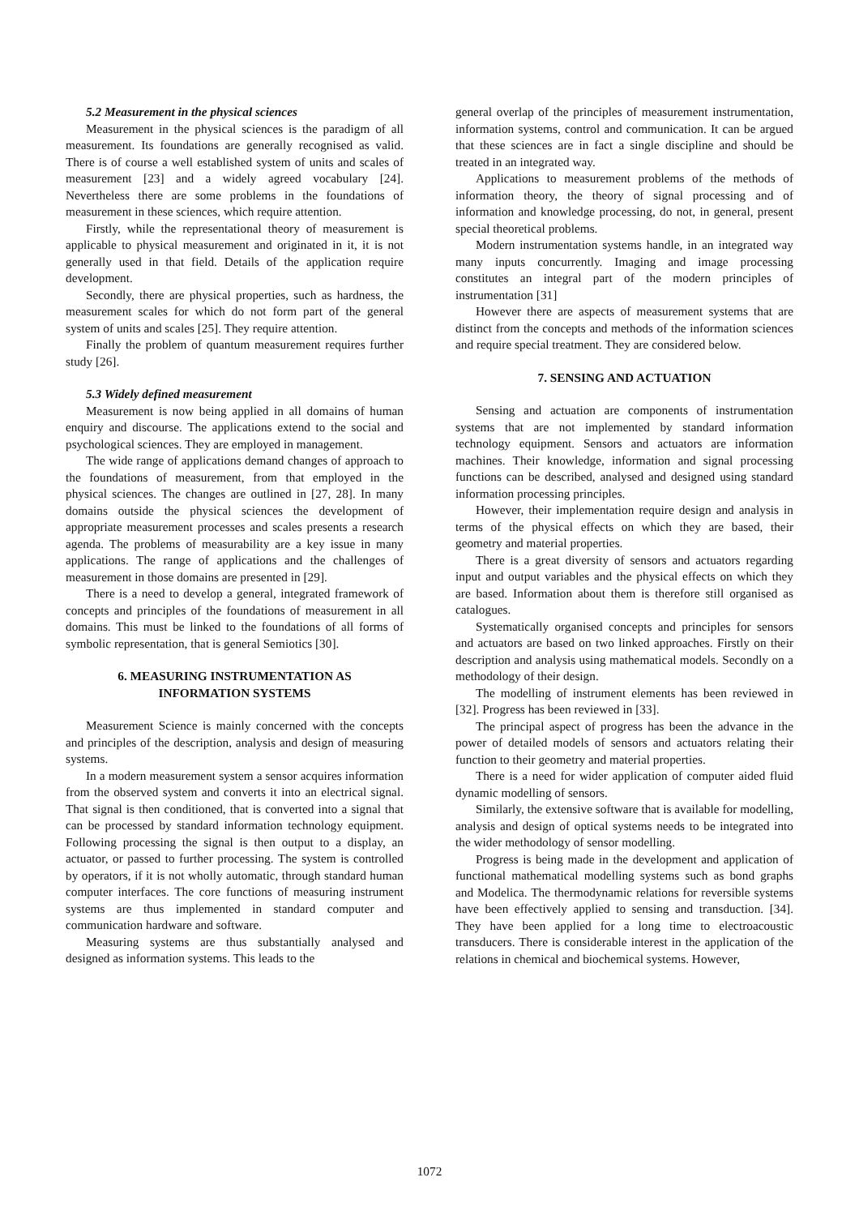5.2 Measurement in the physical sciences
Measurement in the physical sciences is the paradigm of all measurement. Its foundations are generally recognised as valid. There is of course a well established system of units and scales of measurement [23] and a widely agreed vocabulary [24]. Nevertheless there are some problems in the foundations of measurement in these sciences, which require attention.
Firstly, while the representational theory of measurement is applicable to physical measurement and originated in it, it is not generally used in that field. Details of the application require development.
Secondly, there are physical properties, such as hardness, the measurement scales for which do not form part of the general system of units and scales [25]. They require attention.
Finally the problem of quantum measurement requires further study [26].
5.3 Widely defined measurement
Measurement is now being applied in all domains of human enquiry and discourse. The applications extend to the social and psychological sciences. They are employed in management.
The wide range of applications demand changes of approach to the foundations of measurement, from that employed in the physical sciences. The changes are outlined in [27, 28]. In many domains outside the physical sciences the development of appropriate measurement processes and scales presents a research agenda. The problems of measurability are a key issue in many applications. The range of applications and the challenges of measurement in those domains are presented in [29].
There is a need to develop a general, integrated framework of concepts and principles of the foundations of measurement in all domains. This must be linked to the foundations of all forms of symbolic representation, that is general Semiotics [30].
6. MEASURING INSTRUMENTATION AS
INFORMATION SYSTEMS
Measurement Science is mainly concerned with the concepts and principles of the description, analysis and design of measuring systems.
In a modern measurement system a sensor acquires information from the observed system and converts it into an electrical signal. That signal is then conditioned, that is converted into a signal that can be processed by standard information technology equipment. Following processing the signal is then output to a display, an actuator, or passed to further processing. The system is controlled by operators, if it is not wholly automatic, through standard human computer interfaces. The core functions of measuring instrument systems are thus implemented in standard computer and communication hardware and software.
Measuring systems are thus substantially analysed and designed as information systems. This leads to the
general overlap of the principles of measurement instrumentation, information systems, control and communication. It can be argued that these sciences are in fact a single discipline and should be treated in an integrated way.
Applications to measurement problems of the methods of information theory, the theory of signal processing and of information and knowledge processing, do not, in general, present special theoretical problems.
Modern instrumentation systems handle, in an integrated way many inputs concurrently. Imaging and image processing constitutes an integral part of the modern principles of instrumentation [31]
However there are aspects of measurement systems that are distinct from the concepts and methods of the information sciences and require special treatment. They are considered below.
7. SENSING AND ACTUATION
Sensing and actuation are components of instrumentation systems that are not implemented by standard information technology equipment. Sensors and actuators are information machines. Their knowledge, information and signal processing functions can be described, analysed and designed using standard information processing principles.
However, their implementation require design and analysis in terms of the physical effects on which they are based, their geometry and material properties.
There is a great diversity of sensors and actuators regarding input and output variables and the physical effects on which they are based. Information about them is therefore still organised as catalogues.
Systematically organised concepts and principles for sensors and actuators are based on two linked approaches. Firstly on their description and analysis using mathematical models. Secondly on a methodology of their design.
The modelling of instrument elements has been reviewed in [32]. Progress has been reviewed in [33].
The principal aspect of progress has been the advance in the power of detailed models of sensors and actuators relating their function to their geometry and material properties.
There is a need for wider application of computer aided fluid dynamic modelling of sensors.
Similarly, the extensive software that is available for modelling, analysis and design of optical systems needs to be integrated into the wider methodology of sensor modelling.
Progress is being made in the development and application of functional mathematical modelling systems such as bond graphs and Modelica. The thermodynamic relations for reversible systems have been effectively applied to sensing and transduction. [34]. They have been applied for a long time to electroacoustic transducers. There is considerable interest in the application of the relations in chemical and biochemical systems. However,
1072